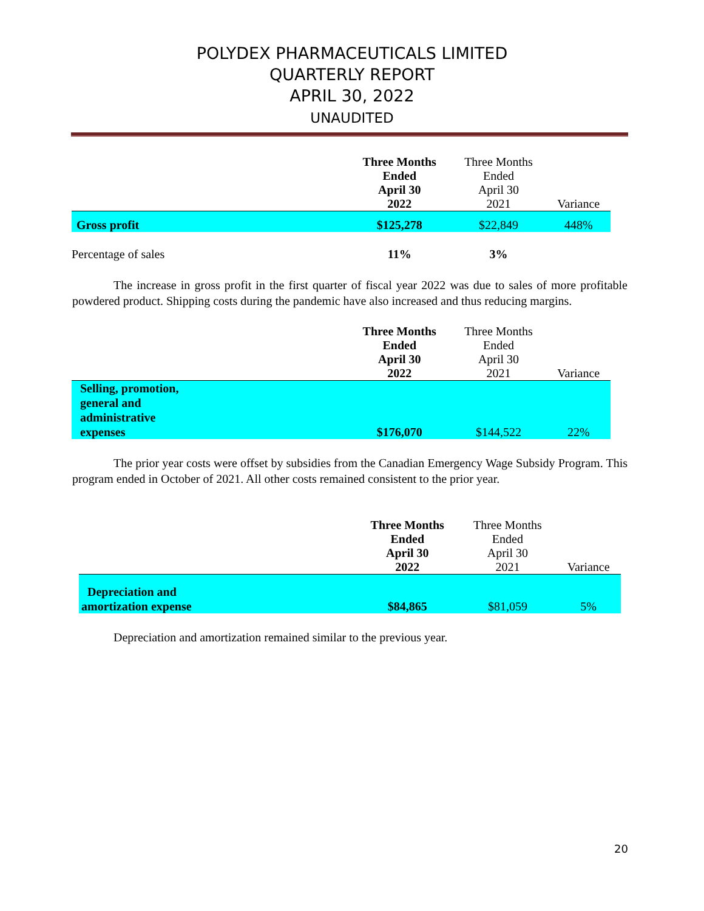POLYDEX PHARMACEUTICALS LIMITED
QUARTERLY REPORT
APRIL 30, 2022
UNAUDITED
| | Three Months Ended April 30 2022 | Three Months Ended April 30 2021 | Variance |
| --- | --- | --- | --- |
| Gross profit | $125,278 | $22,849 | 448% |
| Percentage of sales | 11% | 3% | |
The increase in gross profit in the first quarter of fiscal year 2022 was due to sales of more profitable powdered product. Shipping costs during the pandemic have also increased and thus reducing margins.
| | Three Months Ended April 30 2022 | Three Months Ended April 30 2021 | Variance |
| --- | --- | --- | --- |
| Selling, promotion, general and administrative expenses | $176,070 | $144,522 | 22% |
The prior year costs were offset by subsidies from the Canadian Emergency Wage Subsidy Program. This program ended in October of 2021. All other costs remained consistent to the prior year.
| | Three Months Ended April 30 2022 | Three Months Ended April 30 2021 | Variance |
| --- | --- | --- | --- |
| Depreciation and amortization expense | $84,865 | $81,059 | 5% |
Depreciation and amortization remained similar to the previous year.
20